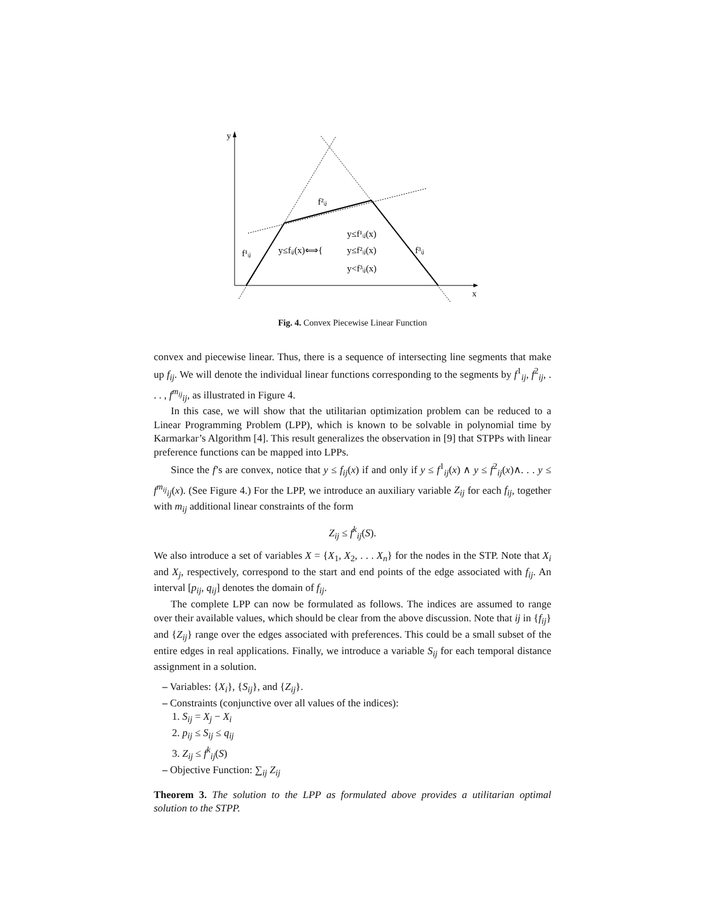y
x
f²ᵢⱼ
f¹ᵢⱼ
f³ᵢⱼ
y≤fᵢⱼ(x)⟺{
y≤f¹ᵢⱼ(x)
y≤f²ᵢⱼ(x)
y<f³ᵢⱼ(x)
Fig. 4. Convex Piecewise Linear Function
convex and piecewise linear. Thus, there is a sequence of intersecting line segments that make up f<sub>ij</sub>. We will denote the individual linear functions corresponding to the segments by f<sup>1</sup><sub>ij</sub>, f<sup>2</sup><sub>ij</sub>, . . . , f<sup>m<sub>ij</sub></sup><sub>ij</sub>, as illustrated in Figure 4.
In this case, we will show that the utilitarian optimization problem can be reduced to a Linear Programming Problem (LPP), which is known to be solvable in polynomial time by Karmarkar’s Algorithm [4]. This result generalizes the observation in [9] that STPPs with linear preference functions can be mapped into LPPs.
Since the f’s are convex, notice that y ≤ f<sub>ij</sub>(x) if and only if y ≤ f<sup>1</sup><sub>ij</sub>(x) ∧ y ≤ f<sup>2</sup><sub>ij</sub>(x)∧. . . y ≤ f<sup>m<sub>ij</sub></sup><sub>ij</sub>(x). (See Figure 4.) For the LPP, we introduce an auxiliary variable Z<sub>ij</sub> for each f<sub>ij</sub>, together with m<sub>ij</sub> additional linear constraints of the form
Z<sub>ij</sub> ≤ f<sup>k</sup><sub>ij</sub>(S).
We also introduce a set of variables X = {X<sub>1</sub>, X<sub>2</sub>, . . . X<sub>n</sub>} for the nodes in the STP. Note that X<sub>i</sub> and X<sub>j</sub>, respectively, correspond to the start and end points of the edge associated with f<sub>ij</sub>. An interval [p<sub>ij</sub>, q<sub>ij</sub>] denotes the domain of f<sub>ij</sub>.
The complete LPP can now be formulated as follows. The indices are assumed to range over their available values, which should be clear from the above discussion. Note that ij in {f<sub>ij</sub>} and {Z<sub>ij</sub>} range over the edges associated with preferences. This could be a small subset of the entire edges in real applications. Finally, we introduce a variable S<sub>ij</sub> for each temporal distance assignment in a solution.
– Variables: {X<sub>i</sub>}, {S<sub>ij</sub>}, and {Z<sub>ij</sub>}.
– Constraints (conjunctive over all values of the indices):
1. S<sub>ij</sub> = X<sub>j</sub> − X<sub>i</sub>
2. p<sub>ij</sub> ≤ S<sub>ij</sub> ≤ q<sub>ij</sub>
3. Z<sub>ij</sub> ≤ f<sup>k</sup><sub>ij</sub>(S)
– Objective Function: ∑<sub>ij</sub> Z<sub>ij</sub>
Theorem 3. The solution to the LPP as formulated above provides a utilitarian optimal solution to the STPP.